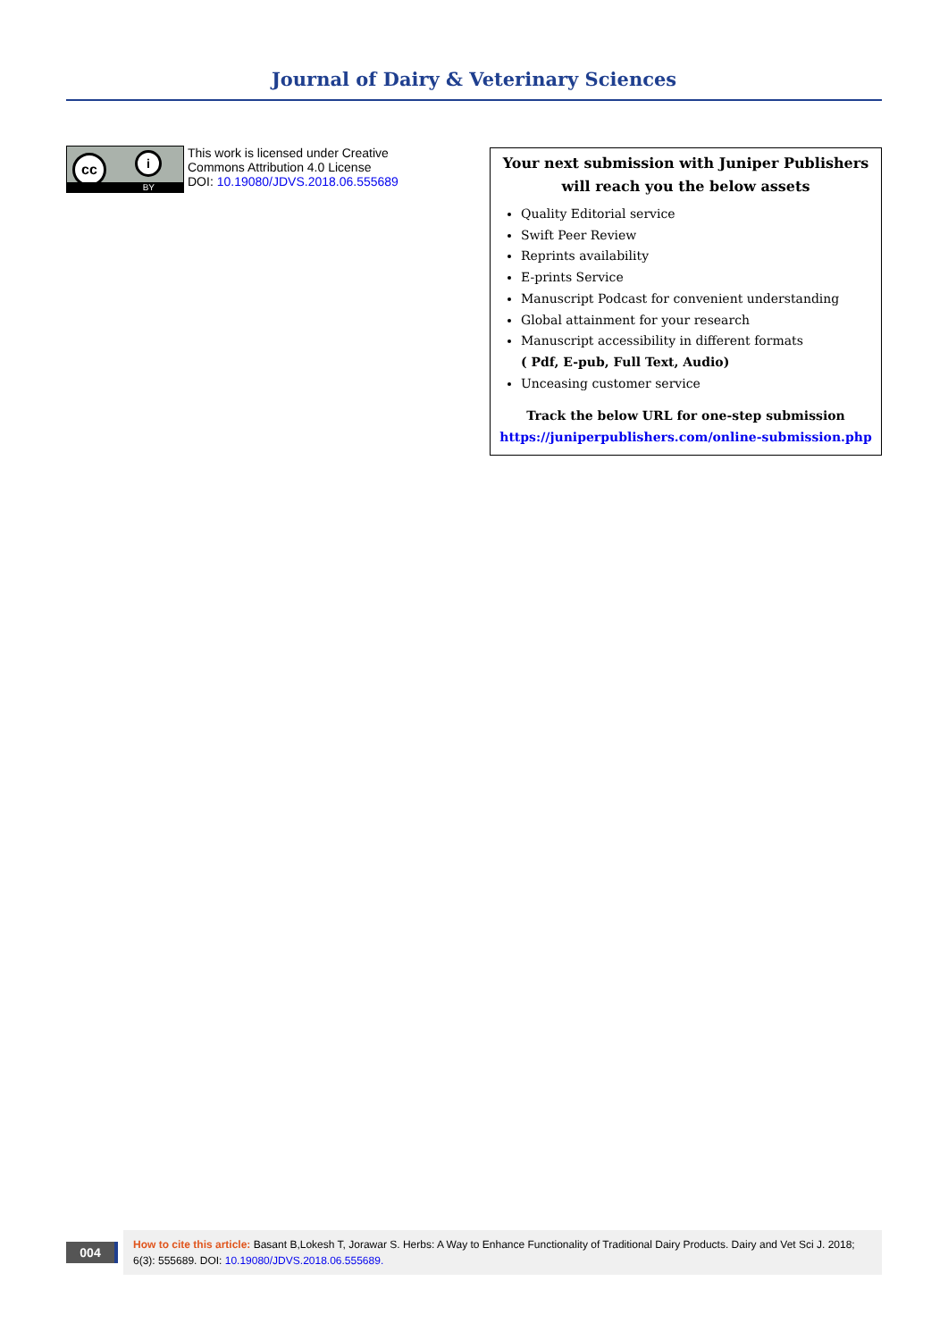Journal of Dairy & Veterinary Sciences
cc i
BY
This work is licensed under Creative
Commons Attribution 4.0 License
DOI: 10.19080/JDVS.2018.06.555689
Your next submission with Juniper Publishers
will reach you the below assets
Quality Editorial service
Swift Peer Review
Reprints availability
E-prints Service
Manuscript Podcast for convenient understanding
Global attainment for your research
Manuscript accessibility in different formats
( Pdf, E-pub, Full Text, Audio)
Unceasing customer service
Track the below URL for one-step submission
https://juniperpublishers.com/online-submission.php
004
How to cite this article: Basant B,Lokesh T, Jorawar S. Herbs: A Way to Enhance Functionality of Traditional Dairy Products. Dairy and Vet Sci J. 2018; 6(3): 555689. DOI: 10.19080/JDVS.2018.06.555689.